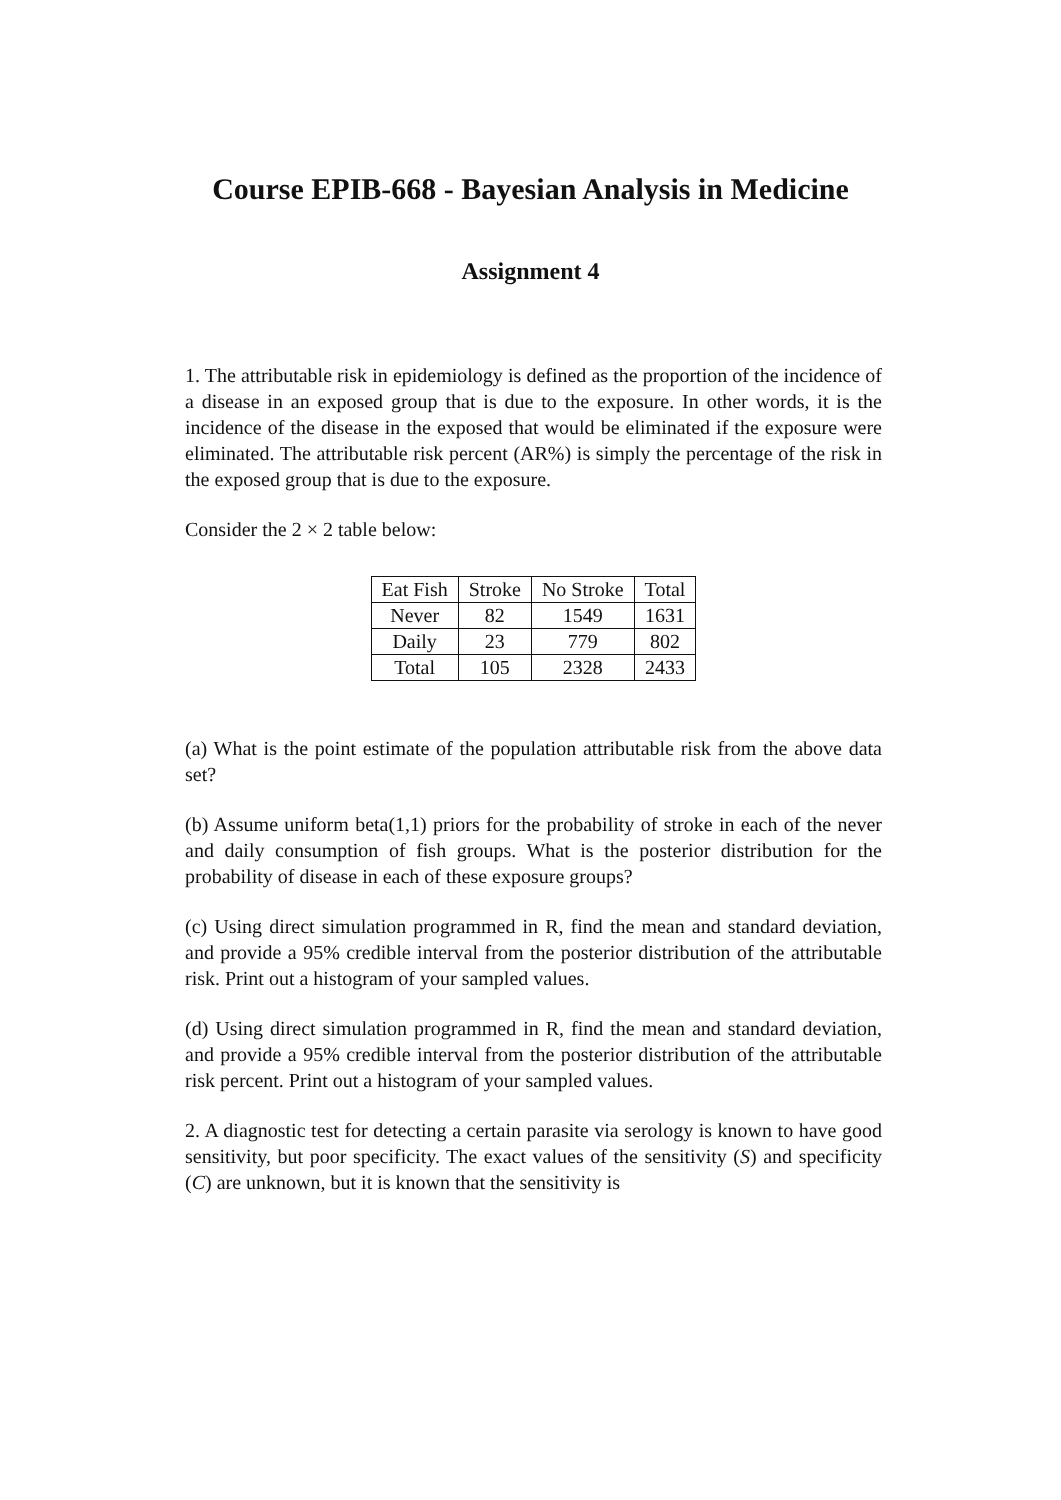Course EPIB-668 - Bayesian Analysis in Medicine
Assignment 4
1. The attributable risk in epidemiology is defined as the proportion of the incidence of a disease in an exposed group that is due to the exposure. In other words, it is the incidence of the disease in the exposed that would be eliminated if the exposure were eliminated. The attributable risk percent (AR%) is simply the percentage of the risk in the exposed group that is due to the exposure.
Consider the 2 × 2 table below:
| Eat Fish | Stroke | No Stroke | Total |
| --- | --- | --- | --- |
| Never | 82 | 1549 | 1631 |
| Daily | 23 | 779 | 802 |
| Total | 105 | 2328 | 2433 |
(a) What is the point estimate of the population attributable risk from the above data set?
(b) Assume uniform beta(1,1) priors for the probability of stroke in each of the never and daily consumption of fish groups. What is the posterior distribution for the probability of disease in each of these exposure groups?
(c) Using direct simulation programmed in R, find the mean and standard deviation, and provide a 95% credible interval from the posterior distribution of the attributable risk. Print out a histogram of your sampled values.
(d) Using direct simulation programmed in R, find the mean and standard deviation, and provide a 95% credible interval from the posterior distribution of the attributable risk percent. Print out a histogram of your sampled values.
2. A diagnostic test for detecting a certain parasite via serology is known to have good sensitivity, but poor specificity. The exact values of the sensitivity (S) and specificity (C) are unknown, but it is known that the sensitivity is